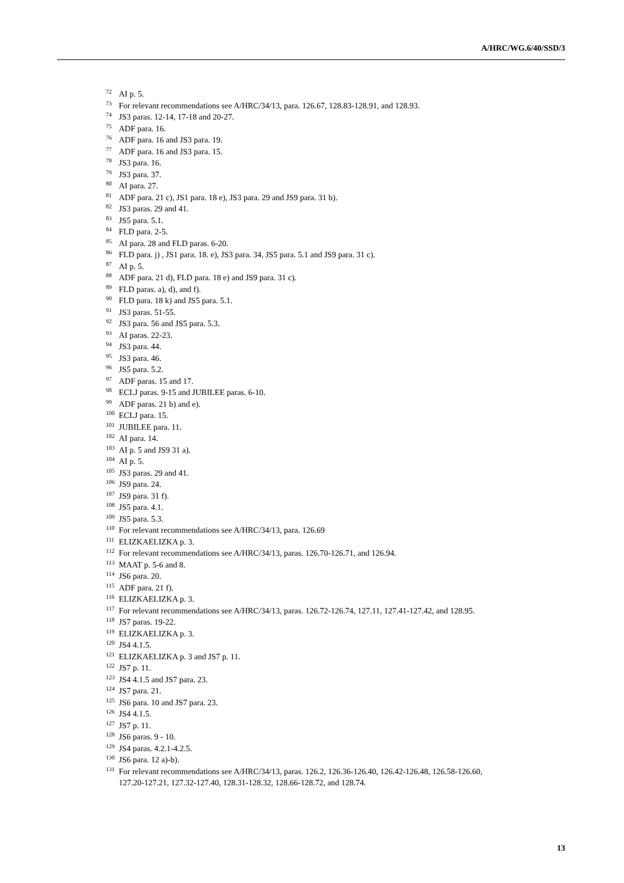A/HRC/WG.6/40/SSD/3
<sup>72</sup>
AI p. 5.
<sup>73</sup>
For relevant recommendations see A/HRC/34/13, para. 126.67, 128.83-128.91, and 128.93.
<sup>74</sup>
JS3 paras. 12-14, 17-18 and 20-27.
<sup>75</sup>
ADF para. 16.
<sup>76</sup>
ADF para. 16 and JS3 para. 19.
<sup>77</sup>
ADF para. 16 and JS3 para. 15.
<sup>78</sup>
JS3 para. 16.
<sup>79</sup>
JS3 para. 37.
<sup>80</sup>
AI para. 27.
<sup>81</sup>
ADF para. 21 c), JS1 para. 18 e), JS3 para. 29 and JS9 para. 31 b).
<sup>82</sup>
JS3 paras. 29 and 41.
<sup>83</sup>
JS5 para. 5.1.
<sup>84</sup>
FLD para. 2-5.
<sup>85</sup>
AI para. 28 and FLD paras. 6-20.
<sup>86</sup>
FLD para. j) , JS1 para. 18. e), JS3 para. 34, JS5 para. 5.1 and JS9 para. 31 c).
<sup>87</sup>
AI p. 5.
<sup>88</sup>
ADF para. 21 d), FLD para. 18 e) and JS9 para. 31 c).
<sup>89</sup>
FLD paras. a), d), and f).
<sup>90</sup>
FLD para. 18 k) and JS5 para. 5.1.
<sup>91</sup>
JS3 paras. 51-55.
<sup>92</sup>
JS3 para. 56 and JS5 para. 5.3.
<sup>93</sup>
AI paras. 22-23.
<sup>94</sup>
JS3 para. 44.
<sup>95</sup>
JS3 para. 46.
<sup>96</sup>
JS5 para. 5.2.
<sup>97</sup>
ADF paras. 15 and 17.
<sup>98</sup>
ECLJ paras. 9-15 and JUBILEE paras. 6-10.
<sup>99</sup>
ADF paras. 21 b) and e).
<sup>100</sup>
ECLJ para. 15.
<sup>101</sup>
JUBILEE para. 11.
<sup>102</sup>
AI para. 14.
<sup>103</sup>
AI p. 5 and JS9 31 a).
<sup>104</sup>
AI p. 5.
<sup>105</sup>
JS3 paras. 29 and 41.
<sup>106</sup>
JS9 para. 24.
<sup>107</sup>
JS9 para. 31 f).
<sup>108</sup>
JS5 para. 4.1.
<sup>109</sup>
JS5 para. 5.3.
<sup>110</sup>
For relevant recommendations see A/HRC/34/13, para. 126.69
<sup>111</sup>
ELIZKAELIZKA p. 3.
<sup>112</sup>
For relevant recommendations see A/HRC/34/13, paras. 126.70-126.71, and 126.94.
<sup>113</sup>
MAAT p. 5-6 and 8.
<sup>114</sup>
JS6 para. 20.
<sup>115</sup>
ADF para. 21 f).
<sup>116</sup>
ELIZKAELIZKA p. 3.
<sup>117</sup>
For relevant recommendations see A/HRC/34/13, paras. 126.72-126.74, 127.11, 127.41-127.42, and 128.95.
<sup>118</sup>
JS7 paras. 19-22.
<sup>119</sup>
ELIZKAELIZKA p. 3.
<sup>120</sup>
JS4 4.1.5.
<sup>121</sup>
ELIZKAELIZKA p. 3 and JS7 p. 11.
<sup>122</sup>
JS7 p. 11.
<sup>123</sup>
JS4 4.1.5 and JS7 para. 23.
<sup>124</sup>
JS7 para. 21.
<sup>125</sup>
JS6 para. 10 and JS7 para. 23.
<sup>126</sup>
JS4 4.1.5.
<sup>127</sup>
JS7 p. 11.
<sup>128</sup>
JS6 paras. 9 - 10.
<sup>129</sup>
JS4 paras. 4.2.1-4.2.5.
<sup>130</sup>
JS6 para. 12 a)-b).
<sup>131</sup>
For relevant recommendations see A/HRC/34/13, paras. 126.2, 126.36-126.40, 126.42-126.48, 126.58-126.60, 127.20-127.21, 127.32-127.40, 128.31-128.32, 128.66-128.72, and 128.74.
13